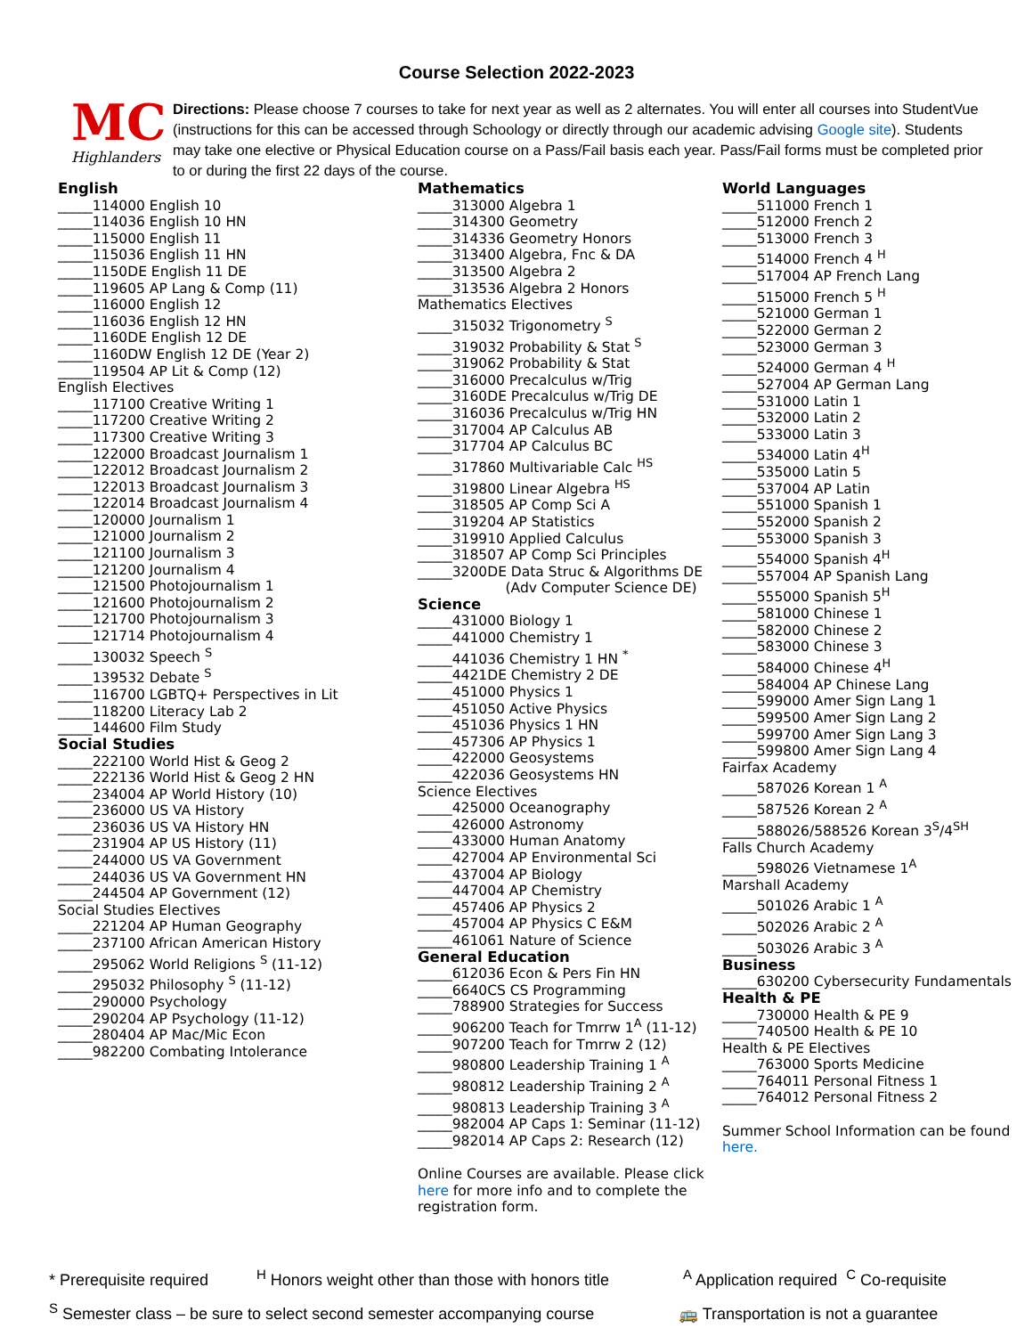Course Selection 2022-2023
MC
Highlanders
Directions: Please choose 7 courses to take for next year as well as 2 alternates. You will enter all courses into StudentVue (instructions for this can be accessed through Schoology or directly through our academic advising Google site). Students may take one elective or Physical Education course on a Pass/Fail basis each year. Pass/Fail forms must be completed prior to or during the first 22 days of the course.
English
_____114000 English 10
_____114036 English 10 HN
_____115000 English 11
_____115036 English 11 HN
_____1150DE English 11 DE
_____119605 AP Lang & Comp (11)
_____116000 English 12
_____116036 English 12 HN
_____1160DE English 12 DE
_____1160DW English 12 DE (Year 2)
_____119504 AP Lit & Comp (12)
English Electives
_____117100 Creative Writing 1
_____117200 Creative Writing 2
_____117300 Creative Writing 3
_____122000 Broadcast Journalism 1
_____122012 Broadcast Journalism 2
_____122013 Broadcast Journalism 3
_____122014 Broadcast Journalism 4
_____120000 Journalism 1
_____121000 Journalism 2
_____121100 Journalism 3
_____121200 Journalism 4
_____121500 Photojournalism 1
_____121600 Photojournalism 2
_____121700 Photojournalism 3
_____121714 Photojournalism 4
_____130032 Speech <sup>S</sup>
_____139532 Debate <sup>S</sup>
_____116700 LGBTQ+ Perspectives in Lit
_____118200 Literacy Lab 2
_____144600 Film Study
Social Studies
_____222100 World Hist & Geog 2
_____222136 World Hist & Geog 2 HN
_____234004 AP World History (10)
_____236000 US VA History
_____236036 US VA History HN
_____231904 AP US History (11)
_____244000 US VA Government
_____244036 US VA Government HN
_____244504 AP Government (12)
Social Studies Electives
_____221204 AP Human Geography
_____237100 African American History
_____295062 World Religions <sup>S</sup> (11-12)
_____295032 Philosophy <sup>S</sup> (11-12)
_____290000 Psychology
_____290204 AP Psychology (11-12)
_____280404 AP Mac/Mic Econ
_____982200 Combating Intolerance
Mathematics
_____313000 Algebra 1
_____314300 Geometry
_____314336 Geometry Honors
_____313400 Algebra, Fnc & DA
_____313500 Algebra 2
_____313536 Algebra 2 Honors
Mathematics Electives
_____315032 Trigonometry <sup>S</sup>
_____319032 Probability & Stat <sup>S</sup>
_____319062 Probability & Stat
_____316000 Precalculus w/Trig
_____3160DE Precalculus w/Trig DE
_____316036 Precalculus w/Trig HN
_____317004 AP Calculus AB
_____317704 AP Calculus BC
_____317860 Multivariable Calc <sup>HS</sup>
_____319800 Linear Algebra <sup>HS</sup>
_____318505 AP Comp Sci A
_____319204 AP Statistics
_____319910 Applied Calculus
_____318507 AP Comp Sci Principles
_____3200DE Data Struc & Algorithms DE
(Adv Computer Science DE)
Science
_____431000 Biology 1
_____441000 Chemistry 1
_____441036 Chemistry 1 HN <sup>*</sup>
_____4421DE Chemistry 2 DE
_____451000 Physics 1
_____451050 Active Physics
_____451036 Physics 1 HN
_____457306 AP Physics 1
_____422000 Geosystems
_____422036 Geosystems HN
Science Electives
_____425000 Oceanography
_____426000 Astronomy
_____433000 Human Anatomy
_____427004 AP Environmental Sci
_____437004 AP Biology
_____447004 AP Chemistry
_____457406 AP Physics 2
_____457004 AP Physics C E&M
_____461061 Nature of Science
General Education
_____612036 Econ & Pers Fin HN
_____6640CS CS Programming
_____788900 Strategies for Success
_____906200 Teach for Tmrrw 1<sup>A</sup> (11-12)
_____907200 Teach for Tmrrw 2 (12)
_____980800 Leadership Training 1 <sup>A</sup>
_____980812 Leadership Training 2 <sup>A</sup>
_____980813 Leadership Training 3 <sup>A</sup>
_____982004 AP Caps 1: Seminar (11-12)
_____982014 AP Caps 2: Research (12)
Online Courses are available. Please click here for more info and to complete the registration form.
World Languages
_____511000 French 1
_____512000 French 2
_____513000 French 3
_____514000 French 4 <sup>H</sup>
_____517004 AP French Lang
_____515000 French 5 <sup>H</sup>
_____521000 German 1
_____522000 German 2
_____523000 German 3
_____524000 German 4 <sup>H</sup>
_____527004 AP German Lang
_____531000 Latin 1
_____532000 Latin 2
_____533000 Latin 3
_____534000 Latin 4<sup>H</sup>
_____535000 Latin 5
_____537004 AP Latin
_____551000 Spanish 1
_____552000 Spanish 2
_____553000 Spanish 3
_____554000 Spanish 4<sup>H</sup>
_____557004 AP Spanish Lang
_____555000 Spanish 5<sup>H</sup>
_____581000 Chinese 1
_____582000 Chinese 2
_____583000 Chinese 3
_____584000 Chinese 4<sup>H</sup>
_____584004 AP Chinese Lang
_____599000 Amer Sign Lang 1
_____599500 Amer Sign Lang 2
_____599700 Amer Sign Lang 3
_____599800 Amer Sign Lang 4
Fairfax Academy
_____587026 Korean 1 <sup>A</sup>
_____587526 Korean 2 <sup>A</sup>
_____588026/588526 Korean 3<sup>S</sup>/4<sup>SH</sup>
Falls Church Academy
_____598026 Vietnamese 1<sup>A</sup>
Marshall Academy
_____501026 Arabic 1 <sup>A</sup>
_____502026 Arabic 2 <sup>A</sup>
_____503026 Arabic 3 <sup>A</sup>
Business
_____630200 Cybersecurity Fundamentals
Health & PE
_____730000 Health & PE 9
_____740500 Health & PE 10
Health & PE Electives
_____763000 Sports Medicine
_____764011 Personal Fitness 1
_____764012 Personal Fitness 2
Summer School Information can be found here.
* Prerequisite required <sup>H</sup> Honors weight other than those with honors title <sup>A</sup> Application required <sup>C</sup> Co-requisite
<sup>S</sup> Semester class – be sure to select second semester accompanying course 🚌 Transportation is not a guarantee